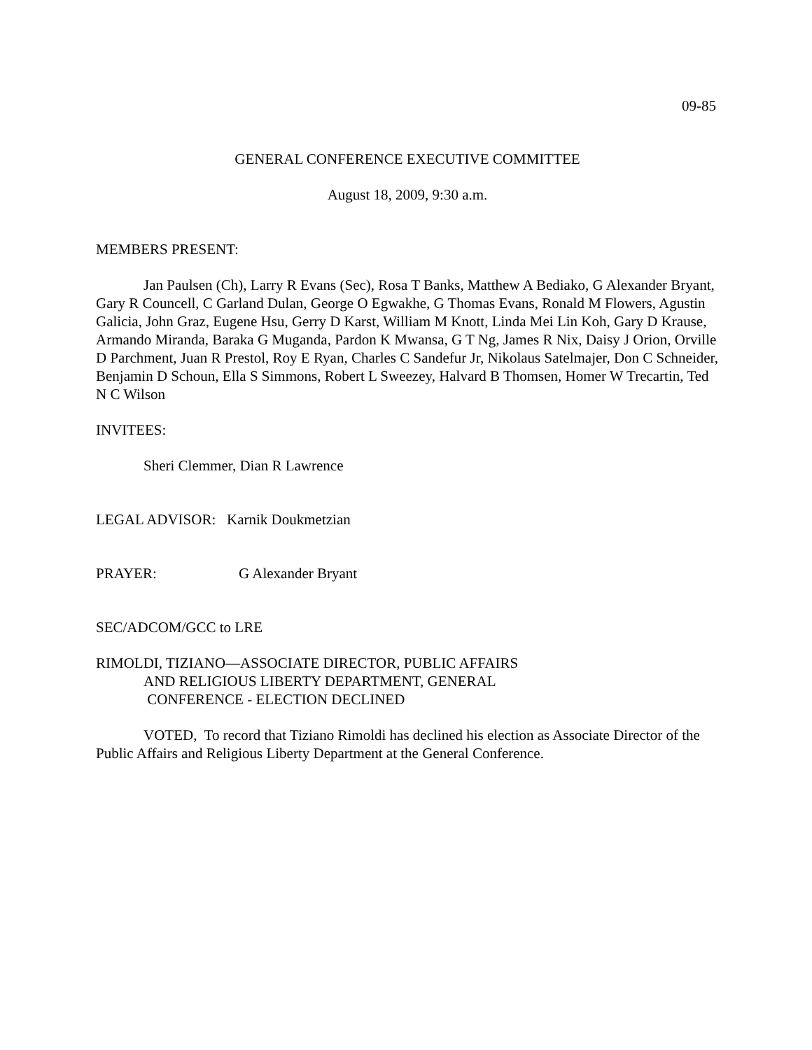09-85
GENERAL CONFERENCE EXECUTIVE COMMITTEE
August 18, 2009, 9:30 a.m.
MEMBERS PRESENT:
Jan Paulsen (Ch), Larry R Evans (Sec), Rosa T Banks, Matthew A Bediako, G Alexander Bryant, Gary R Councell, C Garland Dulan, George O Egwakhe, G Thomas Evans, Ronald M Flowers, Agustin Galicia, John Graz, Eugene Hsu, Gerry D Karst, William M Knott, Linda Mei Lin Koh, Gary D Krause, Armando Miranda, Baraka G Muganda, Pardon K Mwansa, G T Ng, James R Nix, Daisy J Orion, Orville D Parchment, Juan R Prestol, Roy E Ryan, Charles C Sandefur Jr, Nikolaus Satelmajer, Don C Schneider, Benjamin D Schoun, Ella S Simmons, Robert L Sweezey, Halvard B Thomsen, Homer W Trecartin, Ted N C Wilson
INVITEES:
Sheri Clemmer, Dian R Lawrence
LEGAL ADVISOR: Karnik Doukmetzian
PRAYER: G Alexander Bryant
SEC/ADCOM/GCC to LRE
RIMOLDI, TIZIANO—ASSOCIATE DIRECTOR, PUBLIC AFFAIRS
AND RELIGIOUS LIBERTY DEPARTMENT, GENERAL
CONFERENCE - ELECTION DECLINED
VOTED, To record that Tiziano Rimoldi has declined his election as Associate Director of the Public Affairs and Religious Liberty Department at the General Conference.